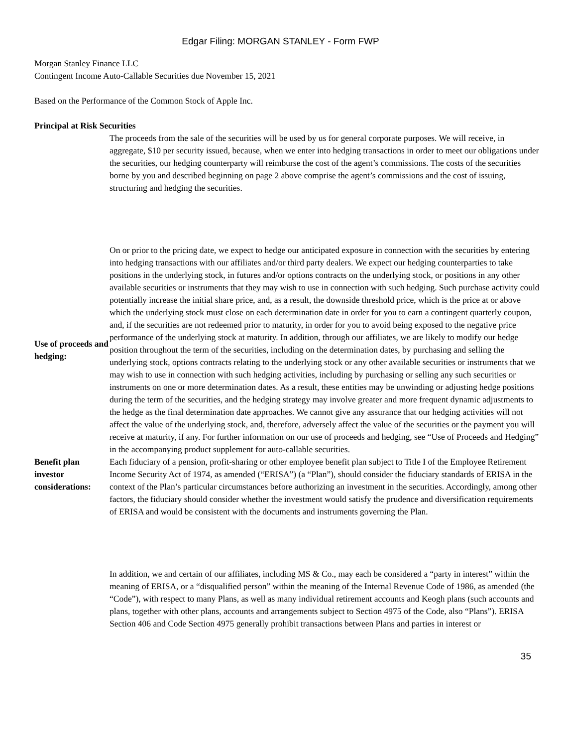Edgar Filing: MORGAN STANLEY - Form FWP
Morgan Stanley Finance LLC
Contingent Income Auto-Callable Securities due November 15, 2021
Based on the Performance of the Common Stock of Apple Inc.
Principal at Risk Securities
| | The proceeds from the sale of the securities will be used by us for general corporate purposes. We will receive, in aggregate, $10 per security issued, because, when we enter into hedging transactions in order to meet our obligations under the securities, our hedging counterparty will reimburse the cost of the agent’s commissions. The costs of the securities borne by you and described beginning on page 2 above comprise the agent’s commissions and the cost of issuing, structuring and hedging the securities. |
| Use of proceeds and hedging: | On or prior to the pricing date, we expect to hedge our anticipated exposure in connection with the securities by entering into hedging transactions with our affiliates and/or third party dealers. We expect our hedging counterparties to take positions in the underlying stock, in futures and/or options contracts on the underlying stock, or positions in any other available securities or instruments that they may wish to use in connection with such hedging. Such purchase activity could potentially increase the initial share price, and, as a result, the downside threshold price, which is the price at or above which the underlying stock must close on each determination date in order for you to earn a contingent quarterly coupon, and, if the securities are not redeemed prior to maturity, in order for you to avoid being exposed to the negative price performance of the underlying stock at maturity. In addition, through our affiliates, we are likely to modify our hedge position throughout the term of the securities, including on the determination dates, by purchasing and selling the underlying stock, options contracts relating to the underlying stock or any other available securities or instruments that we may wish to use in connection with such hedging activities, including by purchasing or selling any such securities or instruments on one or more determination dates. As a result, these entities may be unwinding or adjusting hedge positions during the term of the securities, and the hedging strategy may involve greater and more frequent dynamic adjustments to the hedge as the final determination date approaches. We cannot give any assurance that our hedging activities will not affect the value of the underlying stock, and, therefore, adversely affect the value of the securities or the payment you will receive at maturity, if any. For further information on our use of proceeds and hedging, see “Use of Proceeds and Hedging” in the accompanying product supplement for auto-callable securities. |
| Benefit plan investor considerations: | Each fiduciary of a pension, profit-sharing or other employee benefit plan subject to Title I of the Employee Retirement Income Security Act of 1974, as amended (“ERISA”) (a “Plan”), should consider the fiduciary standards of ERISA in the context of the Plan’s particular circumstances before authorizing an investment in the securities. Accordingly, among other factors, the fiduciary should consider whether the investment would satisfy the prudence and diversification requirements of ERISA and would be consistent with the documents and instruments governing the Plan. In addition, we and certain of our affiliates, including MS & Co., may each be considered a “party in interest” within the meaning of ERISA, or a “disqualified person” within the meaning of the Internal Revenue Code of 1986, as amended (the “Code”), with respect to many Plans, as well as many individual retirement accounts and Keogh plans (such accounts and plans, together with other plans, accounts and arrangements subject to Section 4975 of the Code, also “Plans”). ERISA Section 406 and Code Section 4975 generally prohibit transactions between Plans and parties in interest or |
35